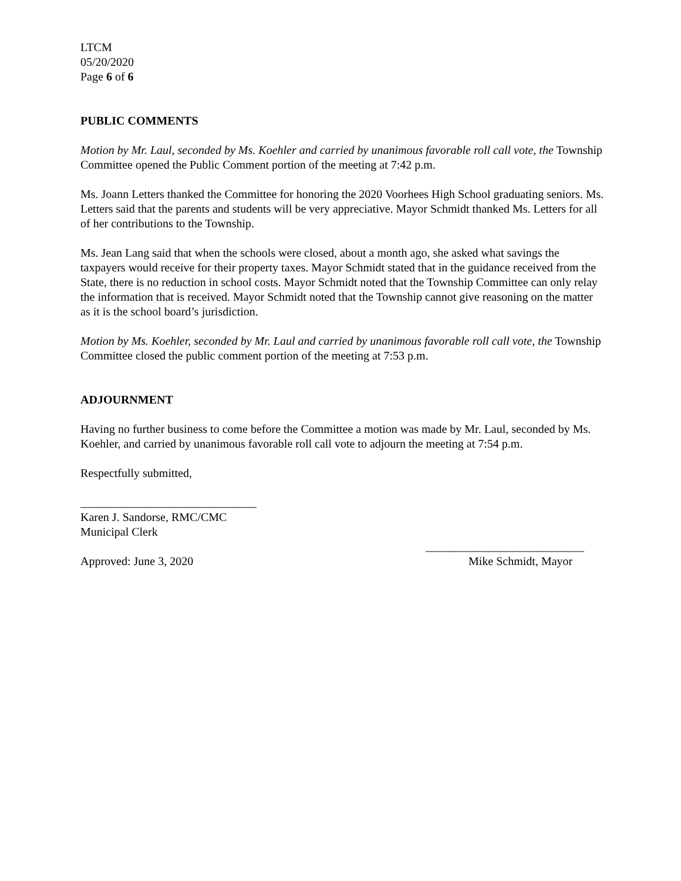LTCM
05/20/2020
Page 6 of 6
PUBLIC COMMENTS
Motion by Mr. Laul, seconded by Ms. Koehler and carried by unanimous favorable roll call vote, the Township Committee opened the Public Comment portion of the meeting at 7:42 p.m.
Ms. Joann Letters thanked the Committee for honoring the 2020 Voorhees High School graduating seniors. Ms. Letters said that the parents and students will be very appreciative. Mayor Schmidt thanked Ms. Letters for all of her contributions to the Township.
Ms. Jean Lang said that when the schools were closed, about a month ago, she asked what savings the taxpayers would receive for their property taxes. Mayor Schmidt stated that in the guidance received from the State, there is no reduction in school costs. Mayor Schmidt noted that the Township Committee can only relay the information that is received. Mayor Schmidt noted that the Township cannot give reasoning on the matter as it is the school board’s jurisdiction.
Motion by Ms. Koehler, seconded by Mr. Laul and carried by unanimous favorable roll call vote, the Township Committee closed the public comment portion of the meeting at 7:53 p.m.
ADJOURNMENT
Having no further business to come before the Committee a motion was made by Mr. Laul, seconded by Ms. Koehler, and carried by unanimous favorable roll call vote to adjourn the meeting at 7:54 p.m.
Respectfully submitted,
______________________________
Karen J. Sandorse, RMC/CMC
Municipal Clerk
Approved: June 3, 2020 ___________________________
Mike Schmidt, Mayor